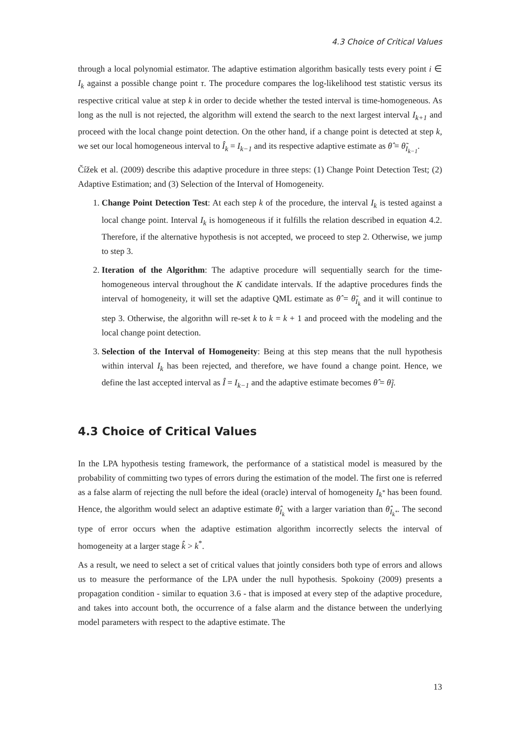4.3 Choice of Critical Values
through a local polynomial estimator. The adaptive estimation algorithm basically tests every point i ∈ I<sub>k</sub> against a possible change point τ. The procedure compares the log-likelihood test statistic versus its respective critical value at step k in order to decide whether the tested interval is time-homogeneous. As long as the null is not rejected, the algorithm will extend the search to the next largest interval I<sub>k+1</sub> and proceed with the local change point detection. On the other hand, if a change point is detected at step k, we set our local homogeneous interval to Î<sub>k</sub> = I<sub>k−1</sub> and its respective adaptive estimate as θ̂ = θ̃<sub>I<sub>k−1</sub></sub>.
Čížek et al. (2009) describe this adaptive procedure in three steps: (1) Change Point Detection Test; (2) Adaptive Estimation; and (3) Selection of the Interval of Homogeneity.
1. Change Point Detection Test: At each step k of the procedure, the interval I<sub>k</sub> is tested against a local change point. Interval I<sub>k</sub> is homogeneous if it fulfills the relation described in equation 4.2. Therefore, if the alternative hypothesis is not accepted, we proceed to step 2. Otherwise, we jump to step 3.
2. Iteration of the Algorithm: The adaptive procedure will sequentially search for the time-homogeneous interval throughout the K candidate intervals. If the adaptive procedures finds the interval of homogeneity, it will set the adaptive QML estimate as θ̂ = θ̃<sub>I<sub>k</sub></sub> and it will continue to step 3. Otherwise, the algorithn will re-set k to k = k + 1 and proceed with the modeling and the local change point detection.
3. Selection of the Interval of Homogeneity: Being at this step means that the null hypothesis within interval I<sub>k</sub> has been rejected, and therefore, we have found a change point. Hence, we define the last accepted interval as Î = I<sub>k−1</sub> and the adaptive estimate becomes θ̂ = θ̃<sub>Î</sub>.
4.3 Choice of Critical Values
In the LPA hypothesis testing framework, the performance of a statistical model is measured by the probability of committing two types of errors during the estimation of the model. The first one is referred as a false alarm of rejecting the null before the ideal (oracle) interval of homogeneity I<sub>k<sup>*</sup></sub> has been found. Hence, the algorithm would select an adaptive estimate θ̂<sub>I<sub>k</sub></sub> with a larger variation than θ̂<sub>I<sub>k<sup>*</sup></sub></sub>. The second type of error occurs when the adaptive estimation algorithm incorrectly selects the interval of homogeneity at a larger stage k̂ > k<sup>*</sup>.
As a result, we need to select a set of critical values that jointly considers both type of errors and allows us to measure the performance of the LPA under the null hypothesis. Spokoiny (2009) presents a propagation condition - similar to equation 3.6 - that is imposed at every step of the adaptive procedure, and takes into account both, the occurrence of a false alarm and the distance between the underlying model parameters with respect to the adaptive estimate. The
13